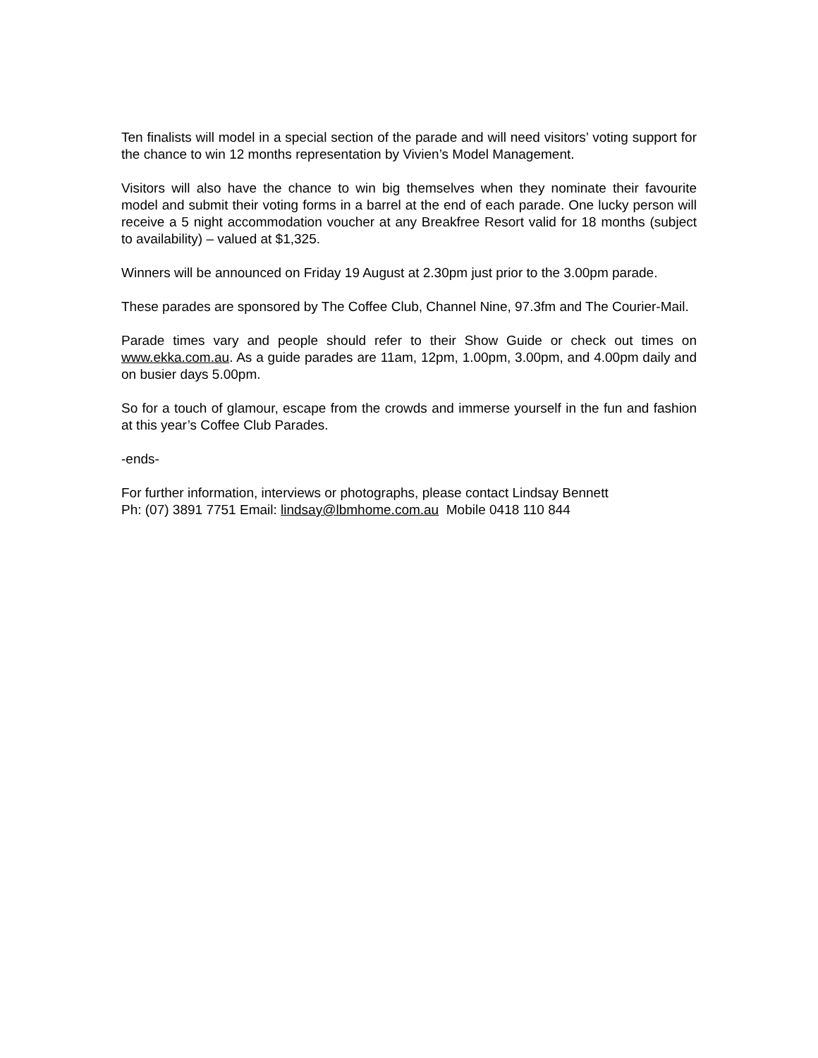Ten finalists will model in a special section of the parade and will need visitors’ voting support for the chance to win 12 months representation by Vivien’s Model Management.
Visitors will also have the chance to win big themselves when they nominate their favourite model and submit their voting forms in a barrel at the end of each parade. One lucky person will receive a 5 night accommodation voucher at any Breakfree Resort valid for 18 months (subject to availability) – valued at $1,325.
Winners will be announced on Friday 19 August at 2.30pm just prior to the 3.00pm parade.
These parades are sponsored by The Coffee Club, Channel Nine, 97.3fm and The Courier-Mail.
Parade times vary and people should refer to their Show Guide or check out times on www.ekka.com.au. As a guide parades are 11am, 12pm, 1.00pm, 3.00pm, and 4.00pm daily and on busier days 5.00pm.
So for a touch of glamour, escape from the crowds and immerse yourself in the fun and fashion at this year’s Coffee Club Parades.
-ends-
For further information, interviews or photographs, please contact Lindsay Bennett
Ph: (07) 3891 7751 Email: lindsay@lbmhome.com.au Mobile 0418 110 844